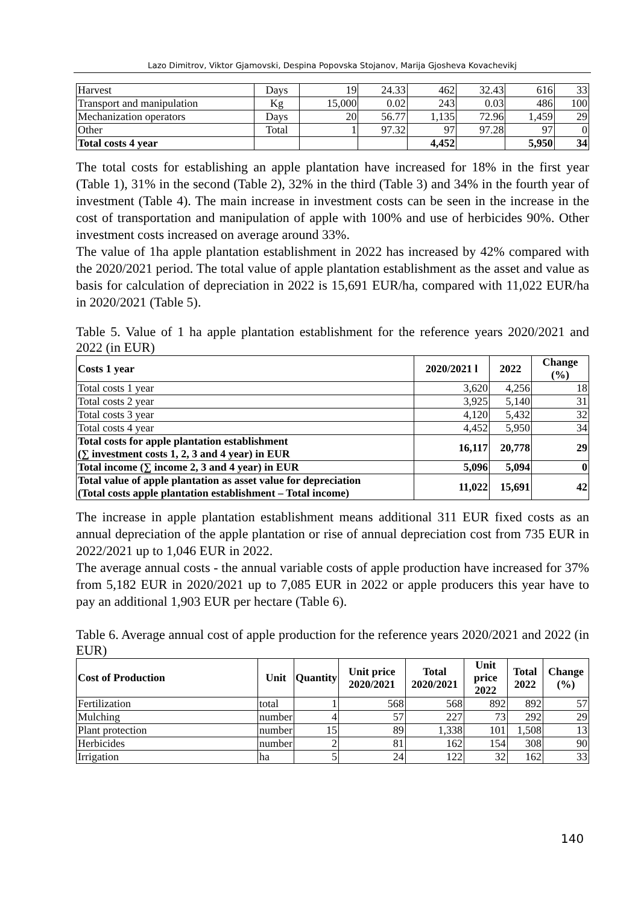Lazo Dimitrov, Viktor Gjamovski, Despina Popovska Stojanov, Marija Gjosheva Kovachevikj
| Harvest | Days | 19 | 24.33 | 462 | 32.43 | 616 | 33 |
| Transport and manipulation | Kg | 15,000 | 0.02 | 243 | 0.03 | 486 | 100 |
| Mechanization operators | Days | 20 | 56.77 | 1,135 | 72.96 | 1,459 | 29 |
| Other | Total | 1 | 97.32 | 97 | 97.28 | 97 | 0 |
| Total costs 4 year | | | | 4,452 | | 5,950 | 34 |
The total costs for establishing an apple plantation have increased for 18% in the first year (Table 1), 31% in the second (Table 2), 32% in the third (Table 3) and 34% in the fourth year of investment (Table 4). The main increase in investment costs can be seen in the increase in the cost of transportation and manipulation of apple with 100% and use of herbicides 90%. Other investment costs increased on average around 33%.
The value of 1ha apple plantation establishment in 2022 has increased by 42% compared with the 2020/2021 period. The total value of apple plantation establishment as the asset and value as basis for calculation of depreciation in 2022 is 15,691 EUR/ha, compared with 11,022 EUR/ha in 2020/2021 (Table 5).
Table 5. Value of 1 ha apple plantation establishment for the reference years 2020/2021 and 2022 (in EUR)
| Costs 1 year | 2020/2021 l | 2022 | Change (%) |
| --- | --- | --- | --- |
| Total costs 1 year | 3,620 | 4,256 | 18 |
| Total costs 2 year | 3,925 | 5,140 | 31 |
| Total costs 3 year | 4,120 | 5,432 | 32 |
| Total costs 4 year | 4,452 | 5,950 | 34 |
| Total costs for apple plantation establishment (∑ investment costs 1, 2, 3 and 4 year) in EUR | 16,117 | 20,778 | 29 |
| Total income (∑ income 2, 3 and 4 year) in EUR | 5,096 | 5,094 | 0 |
| Total value of apple plantation as asset value for depreciation (Total costs apple plantation establishment – Total income) | 11,022 | 15,691 | 42 |
The increase in apple plantation establishment means additional 311 EUR fixed costs as an annual depreciation of the apple plantation or rise of annual depreciation cost from 735 EUR in 2022/2021 up to 1,046 EUR in 2022.
The average annual costs - the annual variable costs of apple production have increased for 37% from 5,182 EUR in 2020/2021 up to 7,085 EUR in 2022 or apple producers this year have to pay an additional 1,903 EUR per hectare (Table 6).
Table 6. Average annual cost of apple production for the reference years 2020/2021 and 2022 (in EUR)
| Cost of Production | Unit | Quantity | Unit price 2020/2021 | Total 2020/2021 | Unit price 2022 | Total 2022 | Change (%) |
| --- | --- | --- | --- | --- | --- | --- | --- |
| Fertilization | total | 1 | 568 | 568 | 892 | 892 | 57 |
| Mulching | number | 4 | 57 | 227 | 73 | 292 | 29 |
| Plant protection | number | 15 | 89 | 1,338 | 101 | 1,508 | 13 |
| Herbicides | number | 2 | 81 | 162 | 154 | 308 | 90 |
| Irrigation | ha | 5 | 24 | 122 | 32 | 162 | 33 |
140